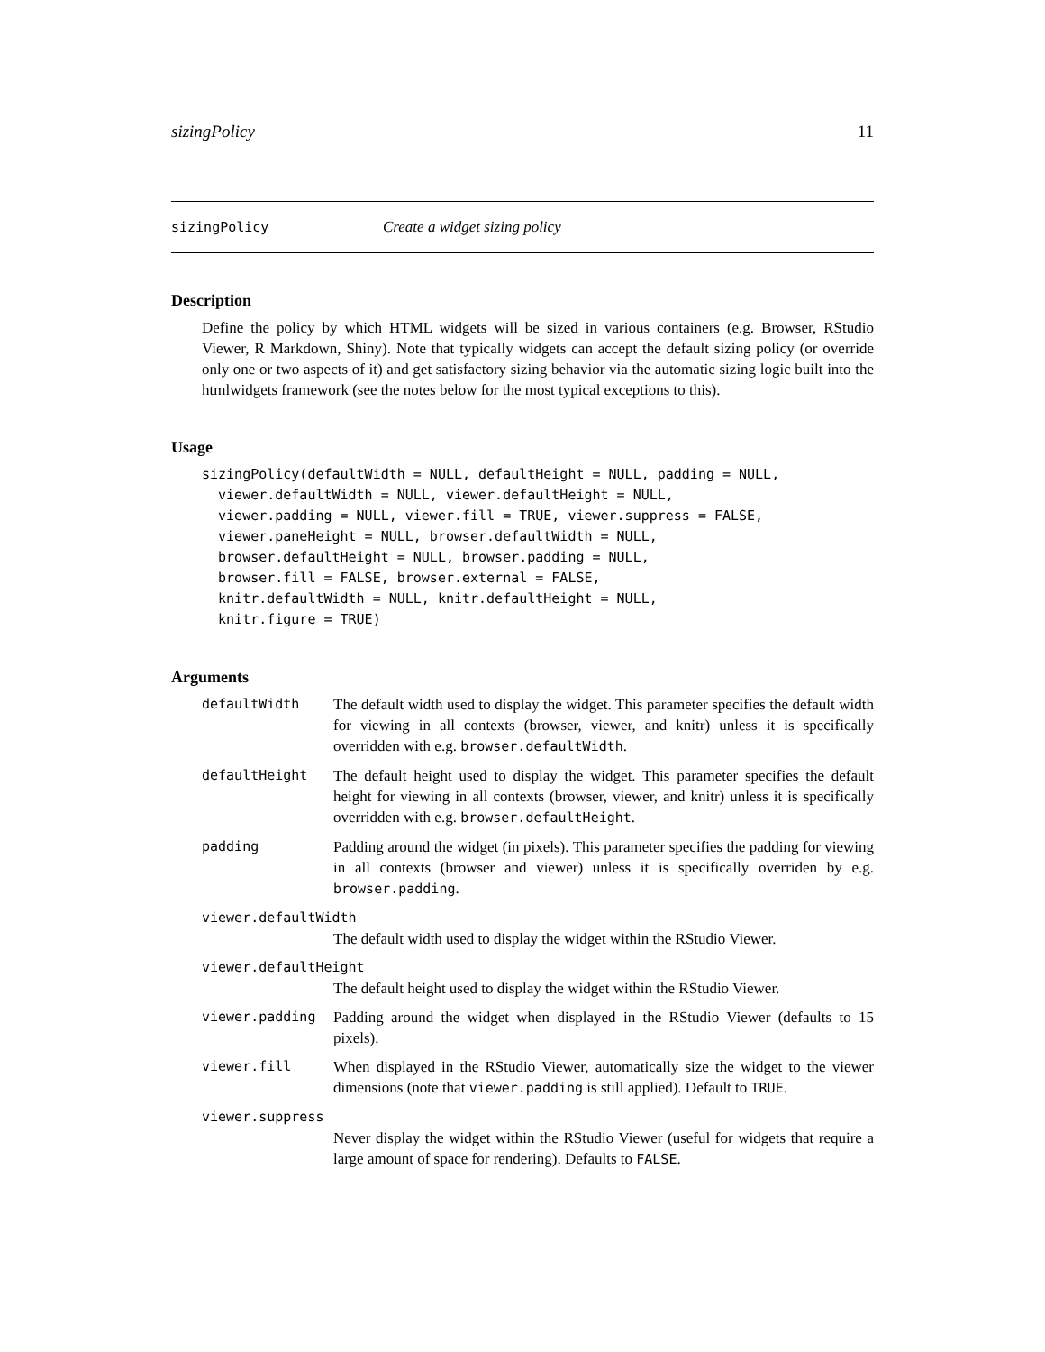sizingPolicy 11
sizingPolicy Create a widget sizing policy
Description
Define the policy by which HTML widgets will be sized in various containers (e.g. Browser, RStudio Viewer, R Markdown, Shiny). Note that typically widgets can accept the default sizing policy (or override only one or two aspects of it) and get satisfactory sizing behavior via the automatic sizing logic built into the htmlwidgets framework (see the notes below for the most typical exceptions to this).
Usage
sizingPolicy(defaultWidth = NULL, defaultHeight = NULL, padding = NULL,
  viewer.defaultWidth = NULL, viewer.defaultHeight = NULL,
  viewer.padding = NULL, viewer.fill = TRUE, viewer.suppress = FALSE,
  viewer.paneHeight = NULL, browser.defaultWidth = NULL,
  browser.defaultHeight = NULL, browser.padding = NULL,
  browser.fill = FALSE, browser.external = FALSE,
  knitr.defaultWidth = NULL, knitr.defaultHeight = NULL,
  knitr.figure = TRUE)
Arguments
| defaultWidth | The default width used to display the widget. This parameter specifies the default width for viewing in all contexts (browser, viewer, and knitr) unless it is specifically overridden with e.g. browser.defaultWidth . |
| defaultHeight | The default height used to display the widget. This parameter specifies the default height for viewing in all contexts (browser, viewer, and knitr) unless it is specifically overridden with e.g. browser.defaultHeight . |
| padding | Padding around the widget (in pixels). This parameter specifies the padding for viewing in all contexts (browser and viewer) unless it is specifically overriden by e.g. browser.padding . |
| viewer.defaultWidth | |
| | The default width used to display the widget within the RStudio Viewer. |
| viewer.defaultHeight | |
| | The default height used to display the widget within the RStudio Viewer. |
| viewer.padding | Padding around the widget when displayed in the RStudio Viewer (defaults to 15 pixels). |
| viewer.fill | When displayed in the RStudio Viewer, automatically size the widget to the viewer dimensions (note that viewer.padding is still applied). Default to TRUE . |
| viewer.suppress | |
| | Never display the widget within the RStudio Viewer (useful for widgets that require a large amount of space for rendering). Defaults to FALSE . |